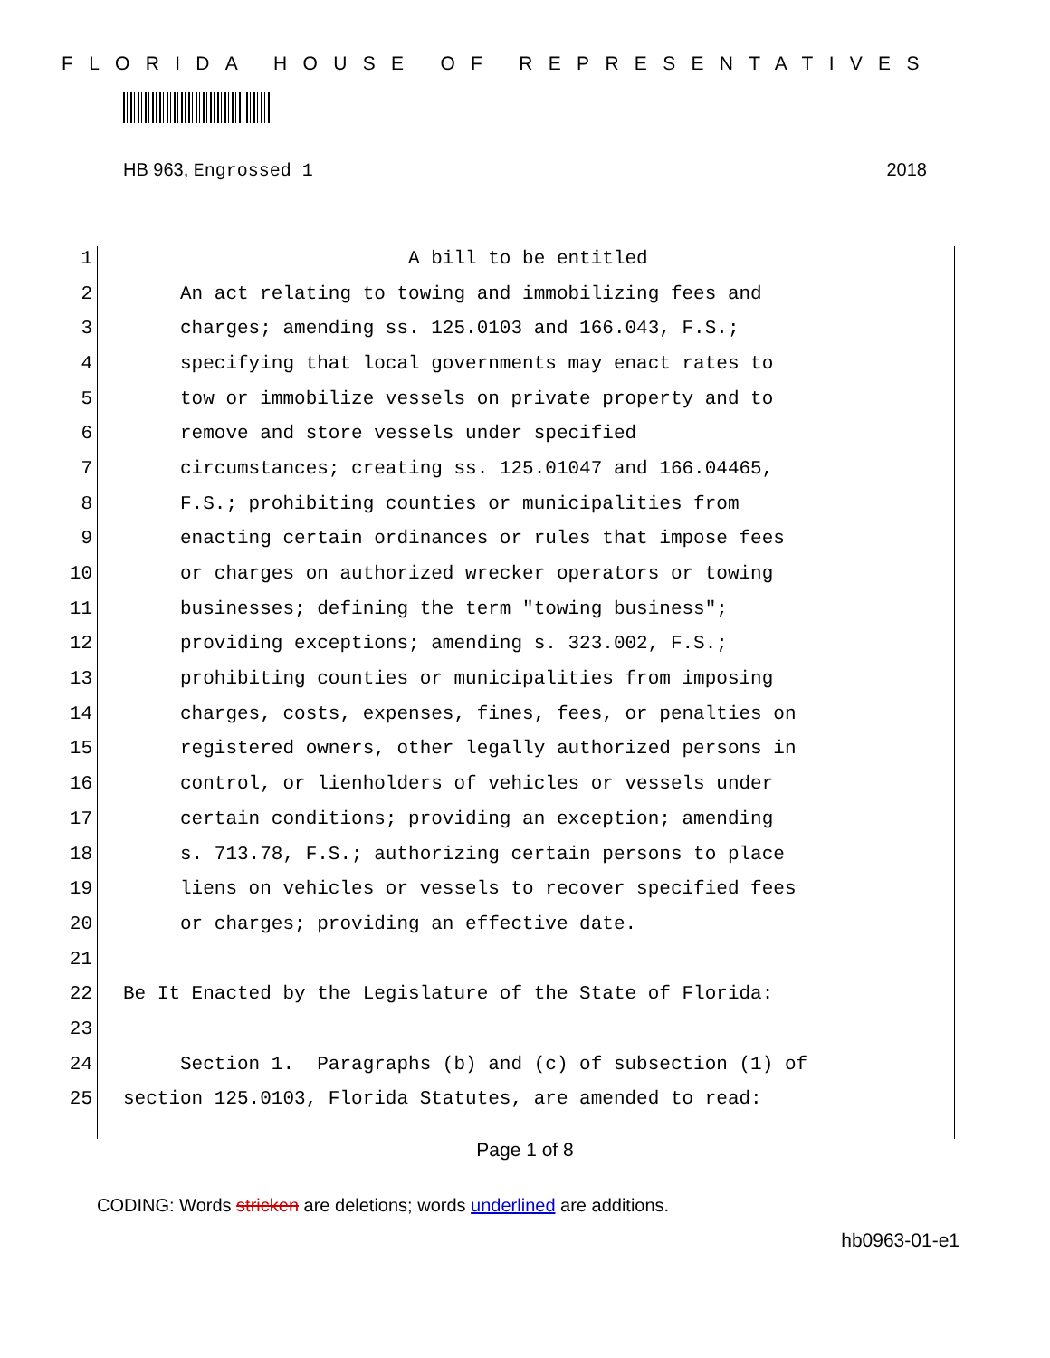FLORIDA HOUSE OF REPRESENTATIVES
HB 963, Engrossed 1 2018
1 A bill to be entitled
2 An act relating to towing and immobilizing fees and
3 charges; amending ss. 125.0103 and 166.043, F.S.;
4 specifying that local governments may enact rates to
5 tow or immobilize vessels on private property and to
6 remove and store vessels under specified
7 circumstances; creating ss. 125.01047 and 166.04465,
8 F.S.; prohibiting counties or municipalities from
9 enacting certain ordinances or rules that impose fees
10 or charges on authorized wrecker operators or towing
11 businesses; defining the term "towing business";
12 providing exceptions; amending s. 323.002, F.S.;
13 prohibiting counties or municipalities from imposing
14 charges, costs, expenses, fines, fees, or penalties on
15 registered owners, other legally authorized persons in
16 control, or lienholders of vehicles or vessels under
17 certain conditions; providing an exception; amending
18 s. 713.78, F.S.; authorizing certain persons to place
19 liens on vehicles or vessels to recover specified fees
20 or charges; providing an effective date.
21
22 Be It Enacted by the Legislature of the State of Florida:
23
24 Section 1. Paragraphs (b) and (c) of subsection (1) of
25 section 125.0103, Florida Statutes, are amended to read:
Page 1 of 8
CODING: Words stricken are deletions; words underlined are additions.
hb0963-01-e1